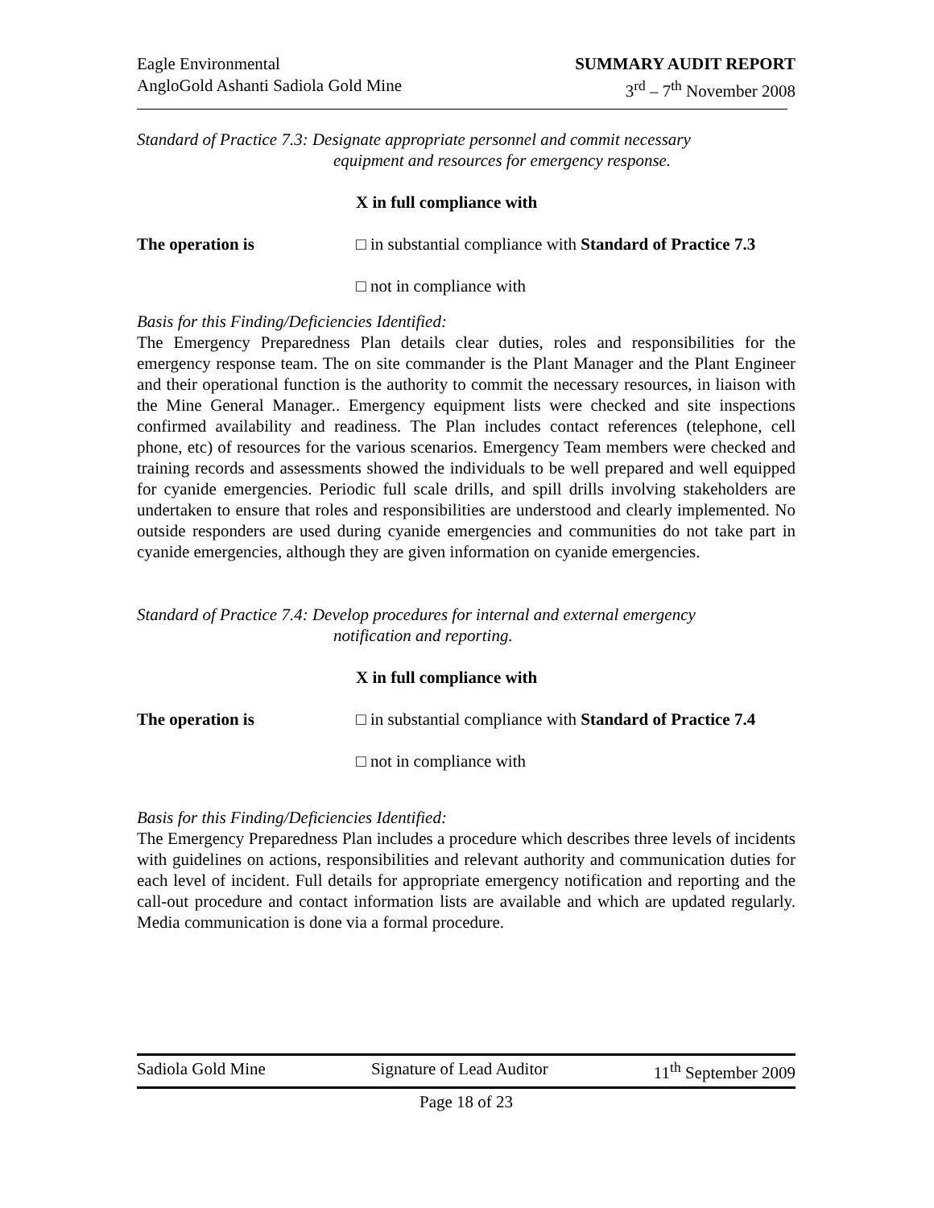Eagle Environmental
AngloGold Ashanti Sadiola Gold Mine
SUMMARY AUDIT REPORT
3<sup>rd</sup> – 7<sup>th</sup> November 2008
Standard of Practice 7.3: Designate appropriate personnel and commit necessary
equipment and resources for emergency response.
X in full compliance with
The operation is □ in substantial compliance with Standard of Practice 7.3
□ not in compliance with
Basis for this Finding/Deficiencies Identified:
The Emergency Preparedness Plan details clear duties, roles and responsibilities for the emergency response team. The on site commander is the Plant Manager and the Plant Engineer and their operational function is the authority to commit the necessary resources, in liaison with the Mine General Manager.. Emergency equipment lists were checked and site inspections confirmed availability and readiness. The Plan includes contact references (telephone, cell phone, etc) of resources for the various scenarios. Emergency Team members were checked and training records and assessments showed the individuals to be well prepared and well equipped for cyanide emergencies. Periodic full scale drills, and spill drills involving stakeholders are undertaken to ensure that roles and responsibilities are understood and clearly implemented. No outside responders are used during cyanide emergencies and communities do not take part in cyanide emergencies, although they are given information on cyanide emergencies.
Standard of Practice 7.4: Develop procedures for internal and external emergency
notification and reporting.
X in full compliance with
The operation is □ in substantial compliance with Standard of Practice 7.4
□ not in compliance with
Basis for this Finding/Deficiencies Identified:
The Emergency Preparedness Plan includes a procedure which describes three levels of incidents with guidelines on actions, responsibilities and relevant authority and communication duties for each level of incident. Full details for appropriate emergency notification and reporting and the call-out procedure and contact information lists are available and which are updated regularly. Media communication is done via a formal procedure.
Sadiola Gold Mine Signature of Lead Auditor 11<sup>th</sup> September 2009
Page 18 of 23